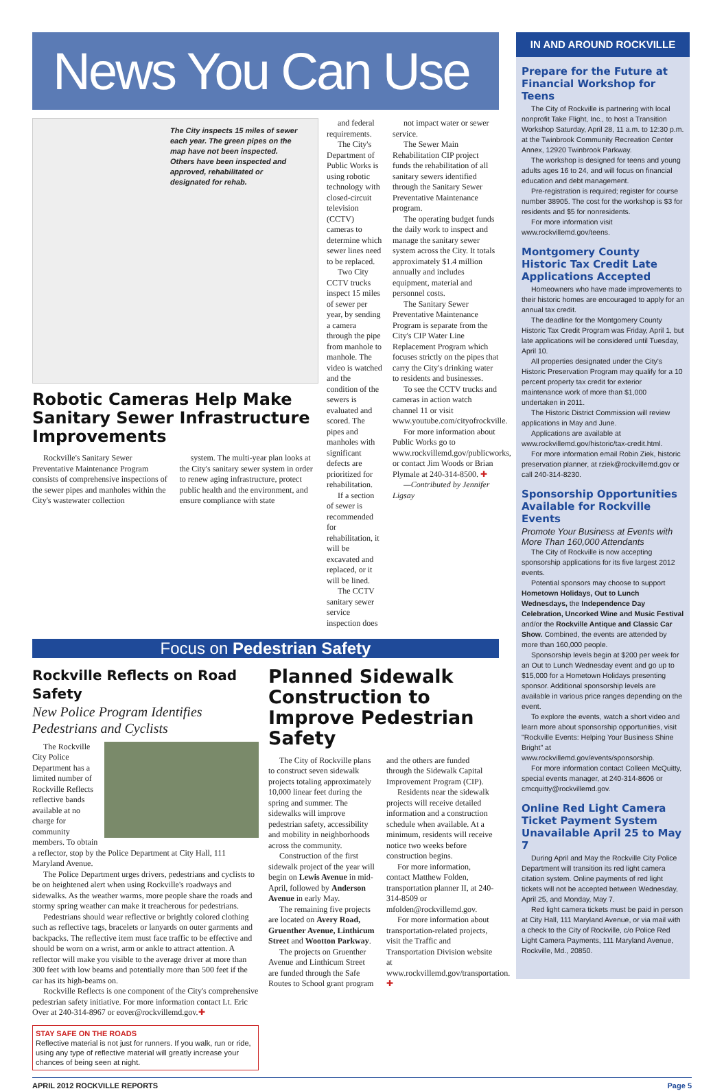News You Can Use
The City inspects 15 miles of sewer each year. The green pipes on the map have not been inspected. Others have been inspected and approved, rehabilitated or designated for rehab.
Robotic Cameras Help Make Sanitary Sewer Infrastructure Improvements
Rockville's Sanitary Sewer Preventative Maintenance Program consists of comprehensive inspections of the sewer pipes and manholes within the City's wastewater collection
system. The multi-year plan looks at the City's sanitary sewer system in order to renew aging infrastructure, protect public health and the environment, and ensure compliance with state
and federal requirements.
The City's Department of Public Works is using robotic technology with closed-circuit television (CCTV) cameras to determine which sewer lines need to be replaced.
Two City CCTV trucks inspect 15 miles of sewer per year, by sending a camera through the pipe from manhole to manhole. The video is watched and the condition of the sewers is evaluated and scored. The pipes and manholes with significant defects are prioritized for rehabilitation.
If a section of sewer is recommended for rehabilitation, it will be excavated and replaced, or it will be lined.
The CCTV sanitary sewer service inspection does
not impact water or sewer service.
The Sewer Main Rehabilitation CIP project funds the rehabilitation of all sanitary sewers identified through the Sanitary Sewer Preventative Maintenance program.
The operating budget funds the daily work to inspect and manage the sanitary sewer system across the City. It totals approximately $1.4 million annually and includes equipment, material and personnel costs.
The Sanitary Sewer Preventative Maintenance Program is separate from the City's CIP Water Line Replacement Program which focuses strictly on the pipes that carry the City's drinking water to residents and businesses.
To see the CCTV trucks and cameras in action watch channel 11 or visit www.youtube.com/cityofrockville.
For more information about Public Works go to www.rockvillemd.gov/publicworks, or contact Jim Woods or Brian Plymale at 240-314-8500. ✚
—Contributed by Jennifer Ligsay
Focus on Pedestrian Safety
Rockville Reflects on Road Safety
New Police Program Identifies Pedestrians and Cyclists
The Rockville City Police Department has a limited number of Rockville Reflects reflective bands available at no charge for community members. To obtain a reflector, stop by the Police Department at City Hall, 111 Maryland Avenue.
The Police Department urges drivers, pedestrians and cyclists to be on heightened alert when using Rockville's roadways and sidewalks. As the weather warms, more people share the roads and stormy spring weather can make it treacherous for pedestrians.
Pedestrians should wear reflective or brightly colored clothing such as reflective tags, bracelets or lanyards on outer garments and backpacks. The reflective item must face traffic to be effective and should be worn on a wrist, arm or ankle to attract attention. A reflector will make you visible to the average driver at more than 300 feet with low beams and potentially more than 500 feet if the car has its high-beams on.
Rockville Reflects is one component of the City's comprehensive pedestrian safety initiative. For more information contact Lt. Eric Over at 240-314-8967 or eover@rockvillemd.gov.✚
STAY SAFE ON THE ROADS
Reflective material is not just for runners. If you walk, run or ride, using any type of reflective material will greatly increase your chances of being seen at night.
Planned Sidewalk Construction to Improve Pedestrian Safety
The City of Rockville plans to construct seven sidewalk projects totaling approximately 10,000 linear feet during the spring and summer. The sidewalks will improve pedestrian safety, accessibility and mobility in neighborhoods across the community.
Construction of the first sidewalk project of the year will begin on Lewis Avenue in mid-April, followed by Anderson Avenue in early May.
The remaining five projects are located on Avery Road, Gruenther Avenue, Linthicum Street and Wootton Parkway.
The projects on Gruenther Avenue and Linthicum Street are funded through the Safe Routes to School grant program and the others are funded through the Sidewalk Capital Improvement Program (CIP).
Residents near the sidewalk projects will receive detailed information and a construction schedule when available. At a minimum, residents will receive notice two weeks before construction begins.
For more information, contact Matthew Folden, transportation planner II, at 240-314-8509 or mfolden@rockvillemd.gov.
For more information about transportation-related projects, visit the Traffic and Transportation Division website at www.rockvillemd.gov/transportation. ✚
IN AND AROUND ROCKVILLE
Prepare for the Future at Financial Workshop for Teens
The City of Rockville is partnering with local nonprofit Take Flight, Inc., to host a Transition Workshop Saturday, April 28, 11 a.m. to 12:30 p.m. at the Twinbrook Community Recreation Center Annex, 12920 Twinbrook Parkway.
The workshop is designed for teens and young adults ages 16 to 24, and will focus on financial education and debt management.
Pre-registration is required; register for course number 38905. The cost for the workshop is $3 for residents and $5 for nonresidents.
For more information visit www.rockvillemd.gov/teens.
Montgomery County Historic Tax Credit Late Applications Accepted
Homeowners who have made improvements to their historic homes are encouraged to apply for an annual tax credit.
The deadline for the Montgomery County Historic Tax Credit Program was Friday, April 1, but late applications will be considered until Tuesday, April 10.
All properties designated under the City's Historic Preservation Program may qualify for a 10 percent property tax credit for exterior maintenance work of more than $1,000 undertaken in 2011.
The Historic District Commission will review applications in May and June.
Applications are available at www.rockvillemd.gov/historic/tax-credit.html.
For more information email Robin Ziek, historic preservation planner, at rziek@rockvillemd.gov or call 240-314-8230.
Sponsorship Opportunities Available for Rockville Events
Promote Your Business at Events with More Than 160,000 Attendants
The City of Rockville is now accepting sponsorship applications for its five largest 2012 events.
Potential sponsors may choose to support Hometown Holidays, Out to Lunch Wednesdays, the Independence Day Celebration, Uncorked Wine and Music Festival and/or the Rockville Antique and Classic Car Show. Combined, the events are attended by more than 160,000 people.
Sponsorship levels begin at $200 per week for an Out to Lunch Wednesday event and go up to $15,000 for a Hometown Holidays presenting sponsor. Additional sponsorship levels are available in various price ranges depending on the event.
To explore the events, watch a short video and learn more about sponsorship opportunities, visit "Rockville Events: Helping Your Business Shine Bright" at www.rockvillemd.gov/events/sponsorship.
For more information contact Colleen McQuitty, special events manager, at 240-314-8606 or cmcquitty@rockvillemd.gov.
Online Red Light Camera Ticket Payment System Unavailable April 25 to May 7
During April and May the Rockville City Police Department will transition its red light camera citation system. Online payments of red light tickets will not be accepted between Wednesday, April 25, and Monday, May 7.
Red light camera tickets must be paid in person at City Hall, 111 Maryland Avenue, or via mail with a check to the City of Rockville, c/o Police Red Light Camera Payments, 111 Maryland Avenue, Rockville, Md., 20850.
APRIL 2012 ROCKVILLE REPORTS Page 5